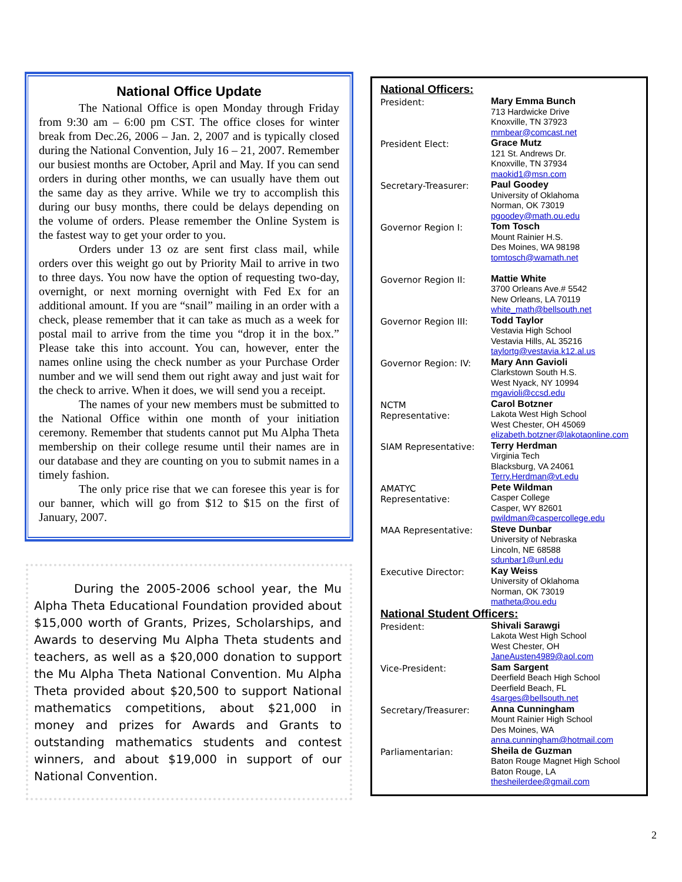National Office Update
The National Office is open Monday through Friday from 9:30 am – 6:00 pm CST. The office closes for winter break from Dec.26, 2006 – Jan. 2, 2007 and is typically closed during the National Convention, July 16 – 21, 2007. Remember our busiest months are October, April and May. If you can send orders in during other months, we can usually have them out the same day as they arrive. While we try to accomplish this during our busy months, there could be delays depending on the volume of orders. Please remember the Online System is the fastest way to get your order to you.
Orders under 13 oz are sent first class mail, while orders over this weight go out by Priority Mail to arrive in two to three days. You now have the option of requesting two-day, overnight, or next morning overnight with Fed Ex for an additional amount. If you are “snail” mailing in an order with a check, please remember that it can take as much as a week for postal mail to arrive from the time you “drop it in the box.” Please take this into account. You can, however, enter the names online using the check number as your Purchase Order number and we will send them out right away and just wait for the check to arrive. When it does, we will send you a receipt.
The names of your new members must be submitted to the National Office within one month of your initiation ceremony. Remember that students cannot put Mu Alpha Theta membership on their college resume until their names are in our database and they are counting on you to submit names in a timely fashion.
The only price rise that we can foresee this year is for our banner, which will go from $12 to $15 on the first of January, 2007.
During the 2005-2006 school year, the Mu Alpha Theta Educational Foundation provided about $15,000 worth of Grants, Prizes, Scholarships, and Awards to deserving Mu Alpha Theta students and teachers, as well as a $20,000 donation to support the Mu Alpha Theta National Convention. Mu Alpha Theta provided about $20,500 to support National mathematics competitions, about $21,000 in money and prizes for Awards and Grants to outstanding mathematics students and contest winners, and about $19,000 in support of our National Convention.
National Officers:
President:
Mary Emma Bunch
713 Hardwicke Drive
Knoxville, TN 37923
mmbear@comcast.net
President Elect:
Grace Mutz
121 St. Andrews Dr.
Knoxville, TN 37934
maokid1@msn.com
Secretary-Treasurer:
Paul Goodey
University of Oklahoma
Norman, OK 73019
pgoodey@math.ou.edu
Governor Region I:
Tom Tosch
Mount Rainier H.S.
Des Moines, WA 98198
tomtosch@wamath.net
Governor Region II:
Mattie White
3700 Orleans Ave.# 5542
New Orleans, LA 70119
white_math@bellsouth.net
Governor Region III:
Todd Taylor
Vestavia High School
Vestavia Hills, AL 35216
taylortg@vestavia.k12.al.us
Governor Region: IV:
Mary Ann Gavioli
Clarkstown South H.S.
West Nyack, NY 10994
mgavioli@ccsd.edu
NCTM
Representative:
Carol Botzner
Lakota West High School
West Chester, OH 45069
elizabeth.botzner@lakotaonline.com
SIAM Representative:
Terry Herdman
Virginia Tech
Blacksburg, VA 24061
Terry.Herdman@vt.edu
AMATYC
Representative:
Pete Wildman
Casper College
Casper, WY 82601
pwildman@caspercollege.edu
MAA Representative:
Steve Dunbar
University of Nebraska
Lincoln, NE 68588
sdunbar1@unl.edu
Executive Director:
Kay Weiss
University of Oklahoma
Norman, OK 73019
matheta@ou.edu
National Student Officers:
President:
Shivali Sarawgi
Lakota West High School
West Chester, OH
JaneAusten4989@aol.com
Vice-President:
Sam Sargent
Deerfield Beach High School
Deerfield Beach, FL
4sarges@bellsouth.net
Secretary/Treasurer:
Anna Cunningham
Mount Rainier High School
Des Moines, WA
anna.cunningham@hotmail.com
Parliamentarian:
Sheila de Guzman
Baton Rouge Magnet High School
Baton Rouge, LA
thesheilerdee@gmail.com
2